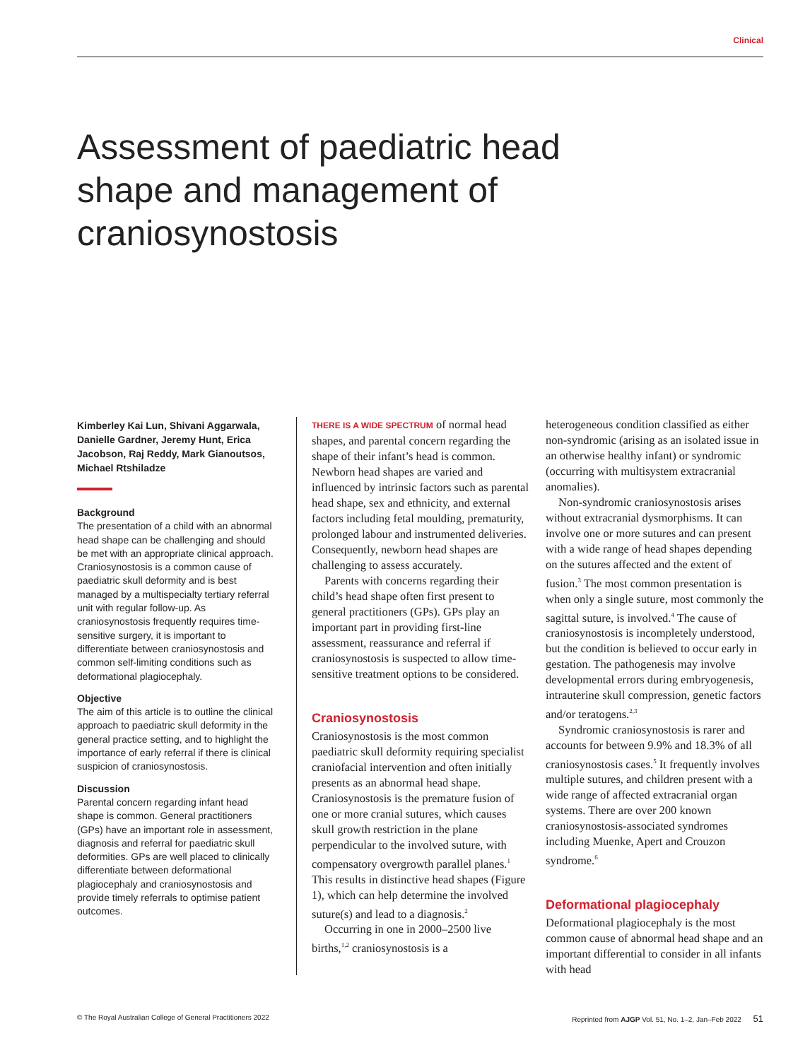Clinical
Assessment of paediatric head shape and management of craniosynostosis
Kimberley Kai Lun, Shivani Aggarwala, Danielle Gardner, Jeremy Hunt, Erica Jacobson, Raj Reddy, Mark Gianoutsos, Michael Rtshiladze
Background
The presentation of a child with an abnormal head shape can be challenging and should be met with an appropriate clinical approach. Craniosynostosis is a common cause of paediatric skull deformity and is best managed by a multispecialty tertiary referral unit with regular follow-up. As craniosynostosis frequently requires time-sensitive surgery, it is important to differentiate between craniosynostosis and common self-limiting conditions such as deformational plagiocephaly.
Objective
The aim of this article is to outline the clinical approach to paediatric skull deformity in the general practice setting, and to highlight the importance of early referral if there is clinical suspicion of craniosynostosis.
Discussion
Parental concern regarding infant head shape is common. General practitioners (GPs) have an important role in assessment, diagnosis and referral for paediatric skull deformities. GPs are well placed to clinically differentiate between deformational plagiocephaly and craniosynostosis and provide timely referrals to optimise patient outcomes.
THERE IS A WIDE SPECTRUM of normal head shapes, and parental concern regarding the shape of their infant’s head is common. Newborn head shapes are varied and influenced by intrinsic factors such as parental head shape, sex and ethnicity, and external factors including fetal moulding, prematurity, prolonged labour and instrumented deliveries. Consequently, newborn head shapes are challenging to assess accurately.
Parents with concerns regarding their child’s head shape often first present to general practitioners (GPs). GPs play an important part in providing first-line assessment, reassurance and referral if craniosynostosis is suspected to allow time-sensitive treatment options to be considered.
Craniosynostosis
Craniosynostosis is the most common paediatric skull deformity requiring specialist craniofacial intervention and often initially presents as an abnormal head shape. Craniosynostosis is the premature fusion of one or more cranial sutures, which causes skull growth restriction in the plane perpendicular to the involved suture, with compensatory overgrowth parallel planes.<sup>1</sup> This results in distinctive head shapes (Figure 1), which can help determine the involved suture(s) and lead to a diagnosis.<sup>2</sup>
Occurring in one in 2000–2500 live births,<sup>1,2</sup> craniosynostosis is a
heterogeneous condition classified as either non-syndromic (arising as an isolated issue in an otherwise healthy infant) or syndromic (occurring with multisystem extracranial anomalies).
Non-syndromic craniosynostosis arises without extracranial dysmorphisms. It can involve one or more sutures and can present with a wide range of head shapes depending on the sutures affected and the extent of fusion.<sup>3</sup> The most common presentation is when only a single suture, most commonly the sagittal suture, is involved.<sup>4</sup> The cause of craniosynostosis is incompletely understood, but the condition is believed to occur early in gestation. The pathogenesis may involve developmental errors during embryogenesis, intrauterine skull compression, genetic factors and/or teratogens.<sup>2,3</sup>
Syndromic craniosynostosis is rarer and accounts for between 9.9% and 18.3% of all craniosynostosis cases.<sup>5</sup> It frequently involves multiple sutures, and children present with a wide range of affected extracranial organ systems. There are over 200 known craniosynostosis-associated syndromes including Muenke, Apert and Crouzon syndrome.<sup>6</sup>
Deformational plagiocephaly
Deformational plagiocephaly is the most common cause of abnormal head shape and an important differential to consider in all infants with head
© The Royal Australian College of General Practitioners 2022 Reprinted from AJGP Vol. 51, No. 1–2, Jan–Feb 2022 51